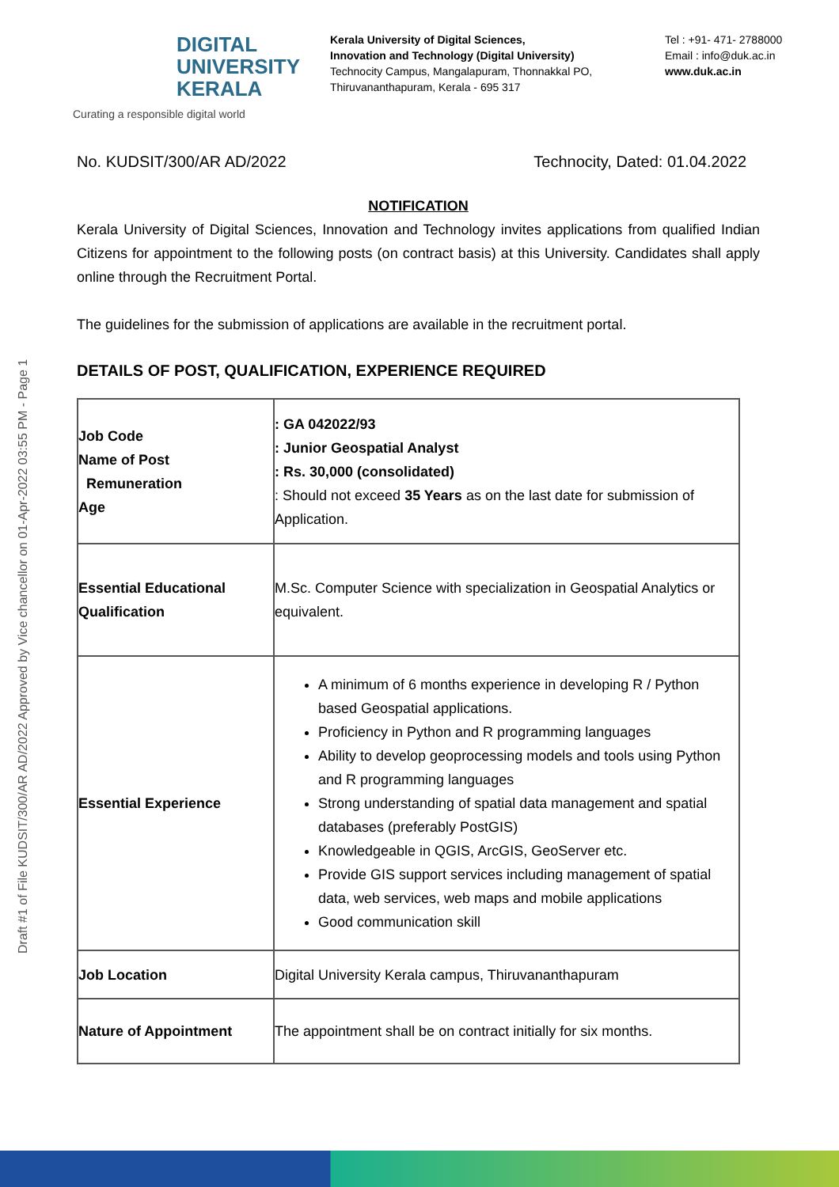DIGITAL
UNIVERSITY
KERALA
Curating a responsible digital world
Kerala University of Digital Sciences,
Innovation and Technology (Digital University)
Technocity Campus, Mangalapuram, Thonnakkal PO,
Thiruvananthapuram, Kerala - 695 317
Tel : +91- 471- 2788000
Email : info@duk.ac.in
www.duk.ac.in
No. KUDSIT/300/AR AD/2022 Technocity, Dated: 01.04.2022
NOTIFICATION
Kerala University of Digital Sciences, Innovation and Technology invites applications from qualified Indian Citizens for appointment to the following posts (on contract basis) at this University. Candidates shall apply online through the Recruitment Portal.
The guidelines for the submission of applications are available in the recruitment portal.
DETAILS OF POST, QUALIFICATION, EXPERIENCE REQUIRED
| Job Code Name of Post Remuneration Age | : GA 042022/93 : Junior Geospatial Analyst : Rs. 30,000 (consolidated) : Should not exceed 35 Years as on the last date for submission of Application. |
| Essential Educational Qualification | M.Sc. Computer Science with specialization in Geospatial Analytics or equivalent. |
| Essential Experience | A minimum of 6 months experience in developing R / Python based Geospatial applications. Proficiency in Python and R programming languages Ability to develop geoprocessing models and tools using Python and R programming languages Strong understanding of spatial data management and spatial databases (preferably PostGIS) Knowledgeable in QGIS, ArcGIS, GeoServer etc. Provide GIS support services including management of spatial data, web services, web maps and mobile applications Good communication skill |
| Job Location | Digital University Kerala campus, Thiruvananthapuram |
| Nature of Appointment | The appointment shall be on contract initially for six months. |
Draft #1 of File KUDSIT/300/AR AD/2022 Approved by Vice chancellor on 01-Apr-2022 03:55 PM - Page 1